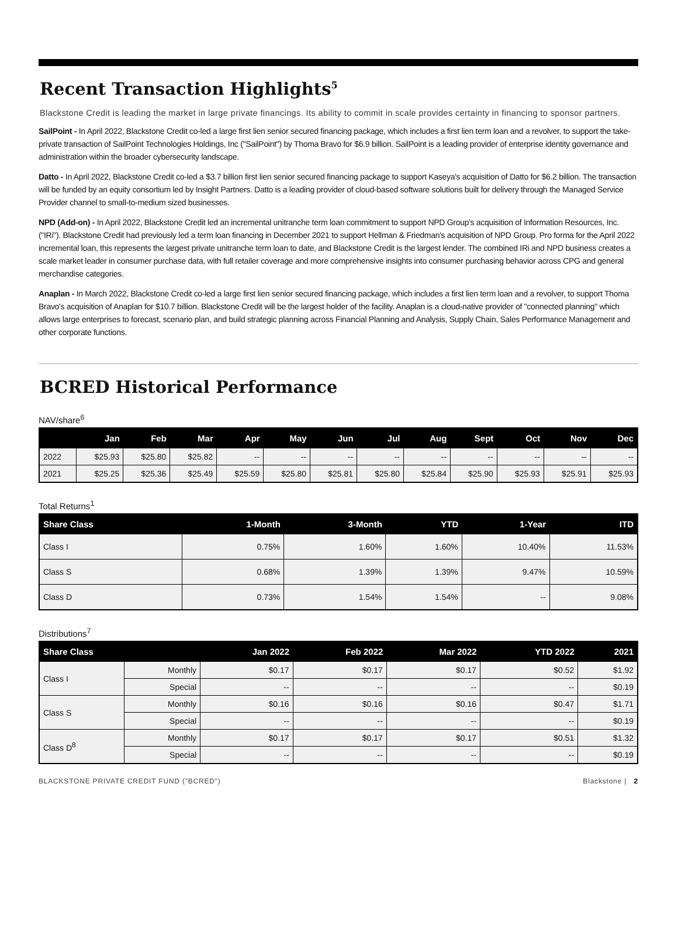Recent Transaction Highlights<sup>5</sup>
Blackstone Credit is leading the market in large private financings. Its ability to commit in scale provides certainty in financing to sponsor partners.
SailPoint - In April 2022, Blackstone Credit co-led a large first lien senior secured financing package, which includes a first lien term loan and a revolver, to support the take-private transaction of SailPoint Technologies Holdings, Inc ("SailPoint") by Thoma Bravo for $6.9 billion. SailPoint is a leading provider of enterprise identity governance and administration within the broader cybersecurity landscape.
Datto - In April 2022, Blackstone Credit co-led a $3.7 billion first lien senior secured financing package to support Kaseya's acquisition of Datto for $6.2 billion. The transaction will be funded by an equity consortium led by Insight Partners. Datto is a leading provider of cloud-based software solutions built for delivery through the Managed Service Provider channel to small-to-medium sized businesses.
NPD (Add-on) - In April 2022, Blackstone Credit led an incremental unitranche term loan commitment to support NPD Group's acquisition of Information Resources, Inc. ("IRi"). Blackstone Credit had previously led a term loan financing in December 2021 to support Hellman & Friedman's acquisition of NPD Group. Pro forma for the April 2022 incremental loan, this represents the largest private unitranche term loan to date, and Blackstone Credit is the largest lender. The combined IRi and NPD business creates a scale market leader in consumer purchase data, with full retailer coverage and more comprehensive insights into consumer purchasing behavior across CPG and general merchandise categories.
Anaplan - In March 2022, Blackstone Credit co-led a large first lien senior secured financing package, which includes a first lien term loan and a revolver, to support Thoma Bravo's acquisition of Anaplan for $10.7 billion. Blackstone Credit will be the largest holder of the facility. Anaplan is a cloud-native provider of "connected planning" which allows large enterprises to forecast, scenario plan, and build strategic planning across Financial Planning and Analysis, Supply Chain, Sales Performance Management and other corporate functions.
BCRED Historical Performance
NAV/share<sup>6</sup>
| | Jan | Feb | Mar | Apr | May | Jun | Jul | Aug | Sept | Oct | Nov | Dec |
| --- | --- | --- | --- | --- | --- | --- | --- | --- | --- | --- | --- | --- |
| 2022 | $25.93 | $25.80 | $25.82 | -- | -- | -- | -- | -- | -- | -- | -- | -- |
| 2021 | $25.25 | $25.36 | $25.49 | $25.59 | $25.80 | $25.81 | $25.80 | $25.84 | $25.90 | $25.93 | $25.91 | $25.93 |
Total Returns<sup>1</sup>
| Share Class | 1-Month | 3-Month | YTD | 1-Year | ITD |
| --- | --- | --- | --- | --- | --- |
| Class I | 0.75% | 1.60% | 1.60% | 10.40% | 11.53% |
| Class S | 0.68% | 1.39% | 1.39% | 9.47% | 10.59% |
| Class D | 0.73% | 1.54% | 1.54% | -- | 9.08% |
Distributions<sup>7</sup>
| Share Class | | Jan 2022 | Feb 2022 | Mar 2022 | YTD 2022 | 2021 |
| --- | --- | --- | --- | --- | --- | --- |
| Class I | Monthly | $0.17 | $0.17 | $0.17 | $0.52 | $1.92 |
| | Special | -- | -- | -- | -- | $0.19 |
| Class S | Monthly | $0.16 | $0.16 | $0.16 | $0.47 | $1.71 |
| | Special | -- | -- | -- | -- | $0.19 |
| Class D<sup>8</sup> | Monthly | $0.17 | $0.17 | $0.17 | $0.51 | $1.32 |
| | Special | -- | -- | -- | -- | $0.19 |
BLACKSTONE PRIVATE CREDIT FUND ("BCRED") Blackstone | 2